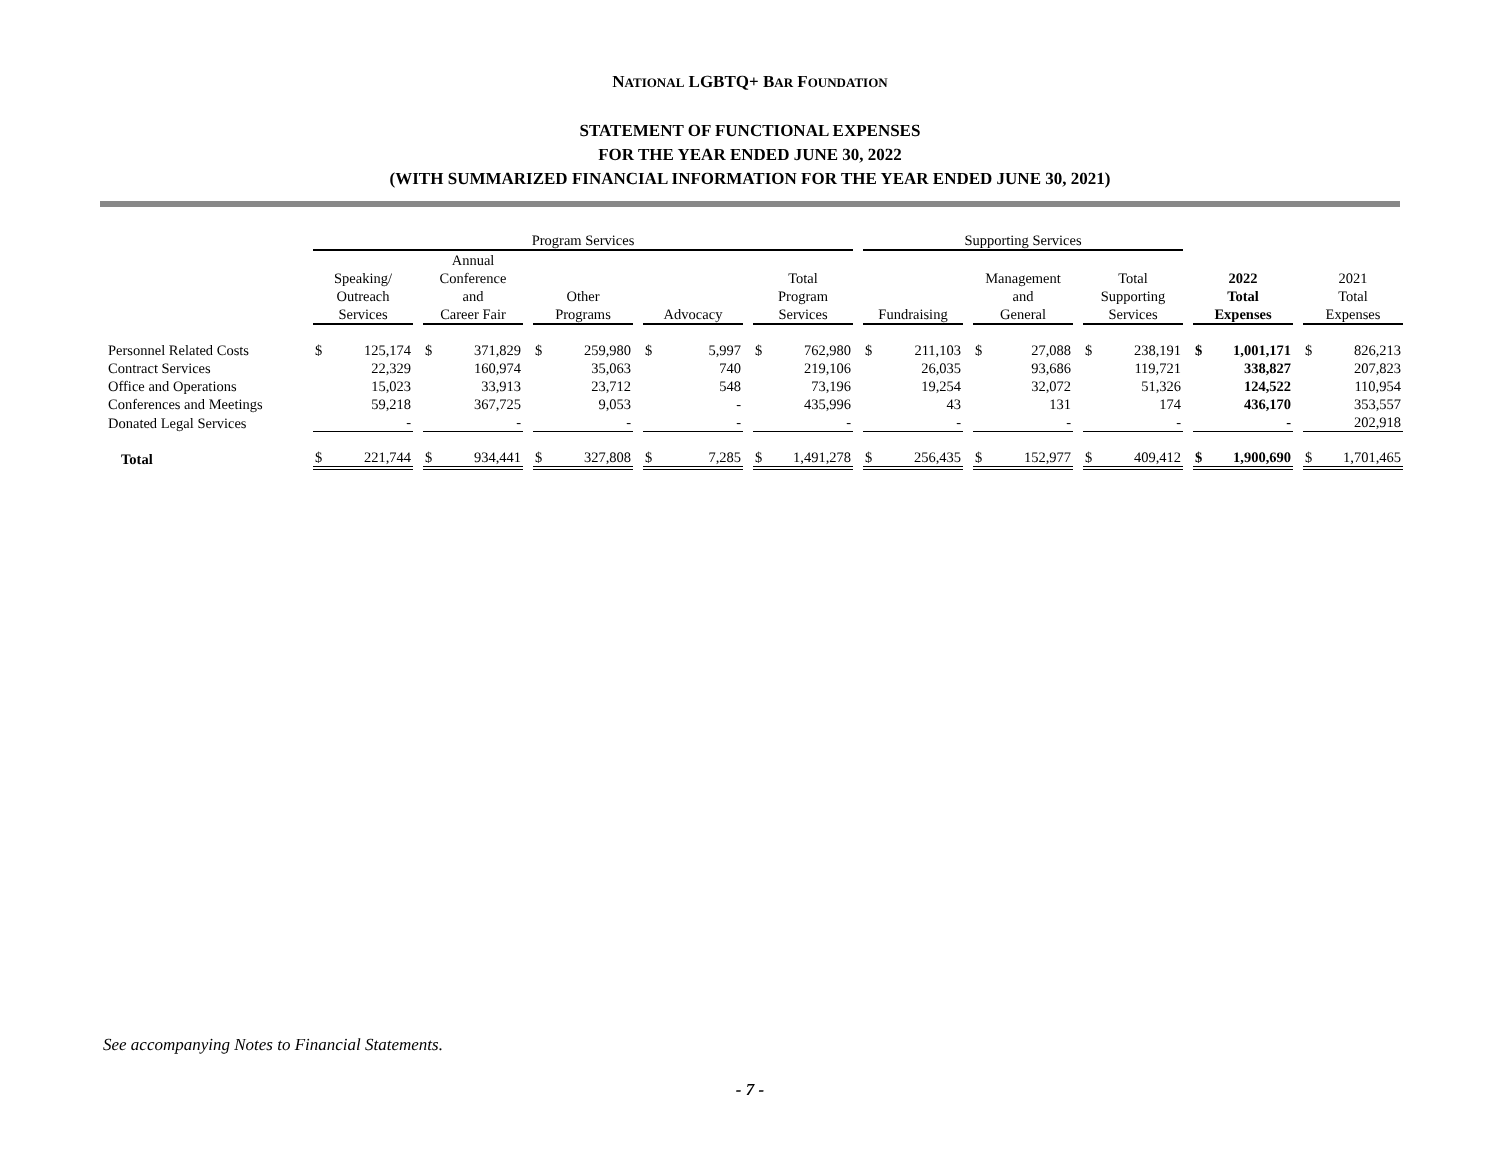NATIONAL LGBTQ+ BAR FOUNDATION
STATEMENT OF FUNCTIONAL EXPENSES
FOR THE YEAR ENDED JUNE 30, 2022
(WITH SUMMARIZED FINANCIAL INFORMATION FOR THE YEAR ENDED JUNE 30, 2021)
| | Program Services | | | | | Supporting Services | | | | |
| --- | --- | --- | --- | --- | --- | --- | --- | --- | --- | --- |
| | Speaking/ Outreach Services | Annual Conference and Career Fair | Other Programs | Advocacy | Total Program Services | Fundraising | Management and General | Total Supporting Services | 2022 Total Expenses | 2021 Total Expenses |
| Personnel Related Costs | $ 125,174 | $ 371,829 | $ 259,980 | $ 5,997 | $ 762,980 | $ 211,103 | $ 27,088 | $ 238,191 | $ 1,001,171 | $ 826,213 |
| Contract Services | 22,329 | 160,974 | 35,063 | 740 | 219,106 | 26,035 | 93,686 | 119,721 | 338,827 | 207,823 |
| Office and Operations | 15,023 | 33,913 | 23,712 | 548 | 73,196 | 19,254 | 32,072 | 51,326 | 124,522 | 110,954 |
| Conferences and Meetings | 59,218 | 367,725 | 9,053 | - | 435,996 | 43 | 131 | 174 | 436,170 | 353,557 |
| Donated Legal Services | - | - | - | - | - | - | - | - | - | 202,918 |
| Total | $ 221,744 | $ 934,441 | $ 327,808 | $ 7,285 | $ 1,491,278 | $ 256,435 | $ 152,977 | $ 409,412 | $ 1,900,690 | $ 1,701,465 |
See accompanying Notes to Financial Statements.
- 7 -